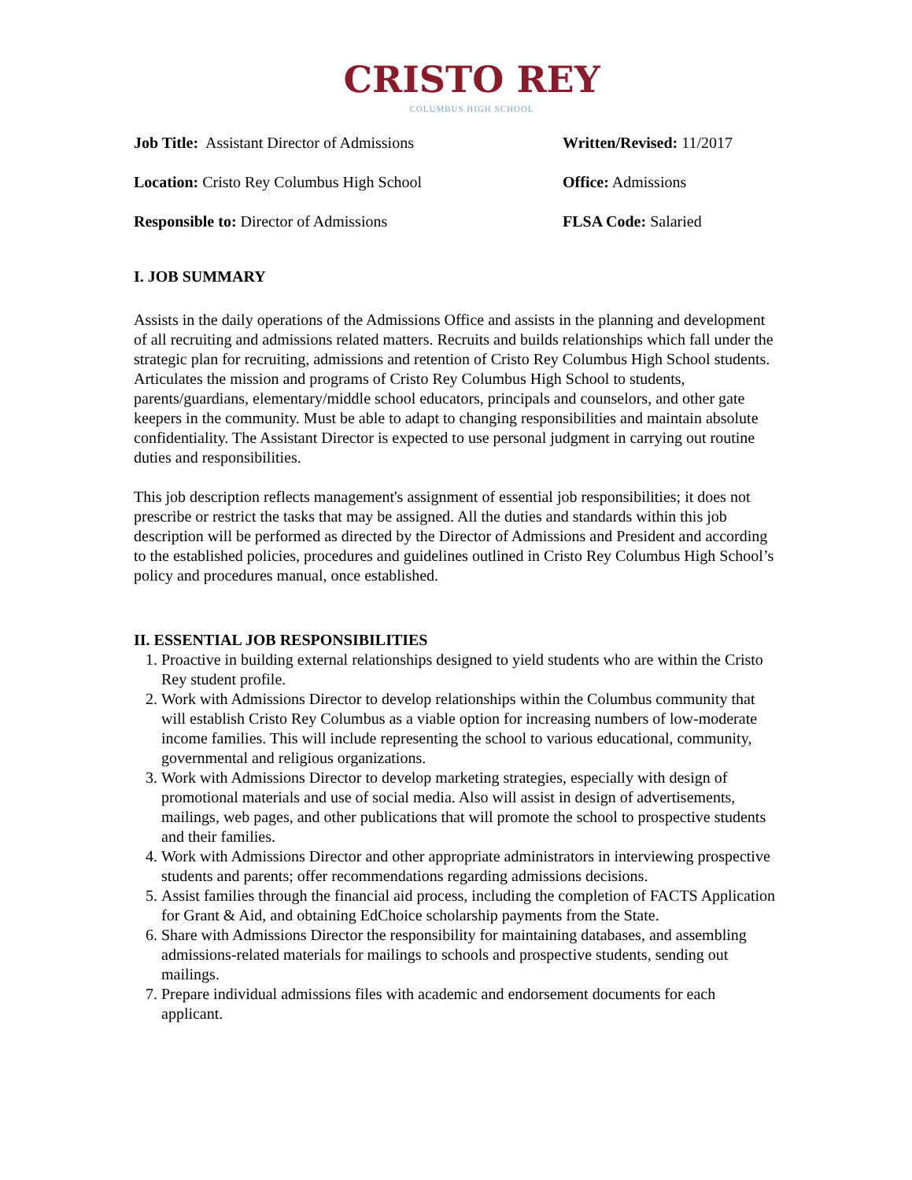CRISTO REY
COLUMBUS HIGH SCHOOL
Job Title: Assistant Director of Admissions Written/Revised: 11/2017
Location: Cristo Rey Columbus High School Office: Admissions
Responsible to: Director of Admissions FLSA Code: Salaried
I. JOB SUMMARY
Assists in the daily operations of the Admissions Office and assists in the planning and development of all recruiting and admissions related matters. Recruits and builds relationships which fall under the strategic plan for recruiting, admissions and retention of Cristo Rey Columbus High School students. Articulates the mission and programs of Cristo Rey Columbus High School to students, parents/guardians, elementary/middle school educators, principals and counselors, and other gate keepers in the community. Must be able to adapt to changing responsibilities and maintain absolute confidentiality. The Assistant Director is expected to use personal judgment in carrying out routine duties and responsibilities.
This job description reflects management's assignment of essential job responsibilities; it does not prescribe or restrict the tasks that may be assigned. All the duties and standards within this job description will be performed as directed by the Director of Admissions and President and according to the established policies, procedures and guidelines outlined in Cristo Rey Columbus High School’s policy and procedures manual, once established.
II. ESSENTIAL JOB RESPONSIBILITIES
1. Proactive in building external relationships designed to yield students who are within the Cristo Rey student profile.
2. Work with Admissions Director to develop relationships within the Columbus community that will establish Cristo Rey Columbus as a viable option for increasing numbers of low-moderate income families. This will include representing the school to various educational, community, governmental and religious organizations.
3. Work with Admissions Director to develop marketing strategies, especially with design of promotional materials and use of social media. Also will assist in design of advertisements, mailings, web pages, and other publications that will promote the school to prospective students and their families.
4. Work with Admissions Director and other appropriate administrators in interviewing prospective students and parents; offer recommendations regarding admissions decisions.
5. Assist families through the financial aid process, including the completion of FACTS Application for Grant & Aid, and obtaining EdChoice scholarship payments from the State.
6. Share with Admissions Director the responsibility for maintaining databases, and assembling admissions-related materials for mailings to schools and prospective students, sending out mailings.
7. Prepare individual admissions files with academic and endorsement documents for each applicant.